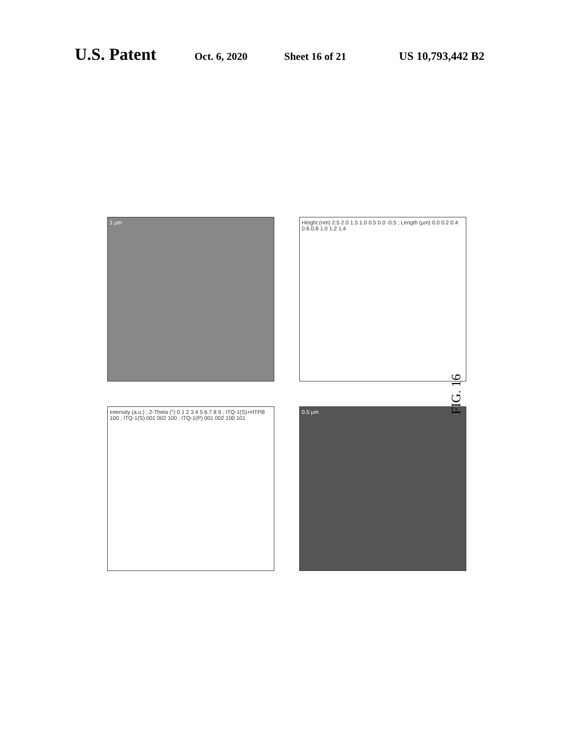U.S. Patent Oct. 6, 2020 Sheet 16 of 21 US 10,793,442 B2
1 µm
Height (nm) 2.5 2.0 1.5 1.0 0.5 0.0 -0.5 ; Length (µm) 0.0 0.2 0.4 0.6 0.8 1.0 1.2 1.4
Intensity (a.u.) ; 2-Theta (°) 0 1 2 3 4 5 6 7 8 9 ; ITQ-1(S)+HTPB 100 ; ITQ-1(S) 001 002 100 ; ITQ-1(P) 001 002 100 101
0.5 µm
FIG. 16